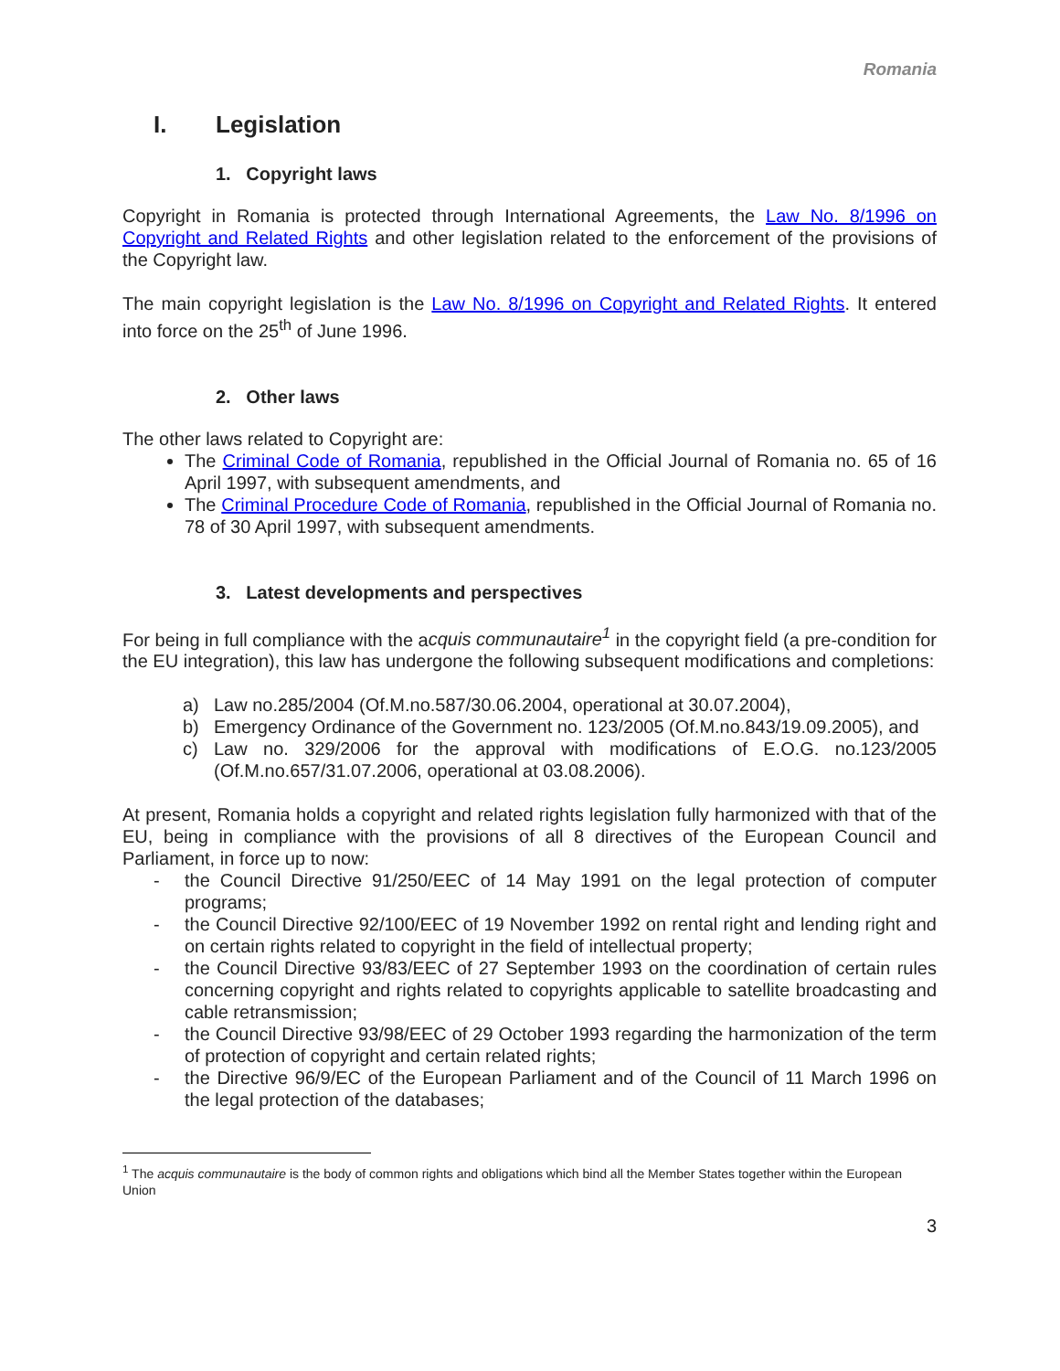Romania
I. Legislation
1. Copyright laws
Copyright in Romania is protected through International Agreements, the Law No. 8/1996 on Copyright and Related Rights and other legislation related to the enforcement of the provisions of the Copyright law.
The main copyright legislation is the Law No. 8/1996 on Copyright and Related Rights. It entered into force on the 25<sup>th</sup> of June 1996.
2. Other laws
The other laws related to Copyright are:
The Criminal Code of Romania, republished in the Official Journal of Romania no. 65 of 16 April 1997, with subsequent amendments, and
The Criminal Procedure Code of Romania, republished in the Official Journal of Romania no. 78 of 30 April 1997, with subsequent amendments.
3. Latest developments and perspectives
For being in full compliance with the acquis communautaire<sup>1</sup> in the copyright field (a pre-condition for the EU integration), this law has undergone the following subsequent modifications and completions:
a) Law no.285/2004 (Of.M.no.587/30.06.2004, operational at 30.07.2004),
b) Emergency Ordinance of the Government no. 123/2005 (Of.M.no.843/19.09.2005), and
c) Law no. 329/2006 for the approval with modifications of E.O.G. no.123/2005 (Of.M.no.657/31.07.2006, operational at 03.08.2006).
At present, Romania holds a copyright and related rights legislation fully harmonized with that of the EU, being in compliance with the provisions of all 8 directives of the European Council and Parliament, in force up to now:
- the Council Directive 91/250/EEC of 14 May 1991 on the legal protection of computer programs;
- the Council Directive 92/100/EEC of 19 November 1992 on rental right and lending right and on certain rights related to copyright in the field of intellectual property;
- the Council Directive 93/83/EEC of 27 September 1993 on the coordination of certain rules concerning copyright and rights related to copyrights applicable to satellite broadcasting and cable retransmission;
- the Council Directive 93/98/EEC of 29 October 1993 regarding the harmonization of the term of protection of copyright and certain related rights;
- the Directive 96/9/EC of the European Parliament and of the Council of 11 March 1996 on the legal protection of the databases;
<sup>1</sup> The acquis communautaire is the body of common rights and obligations which bind all the Member States together within the European Union
3